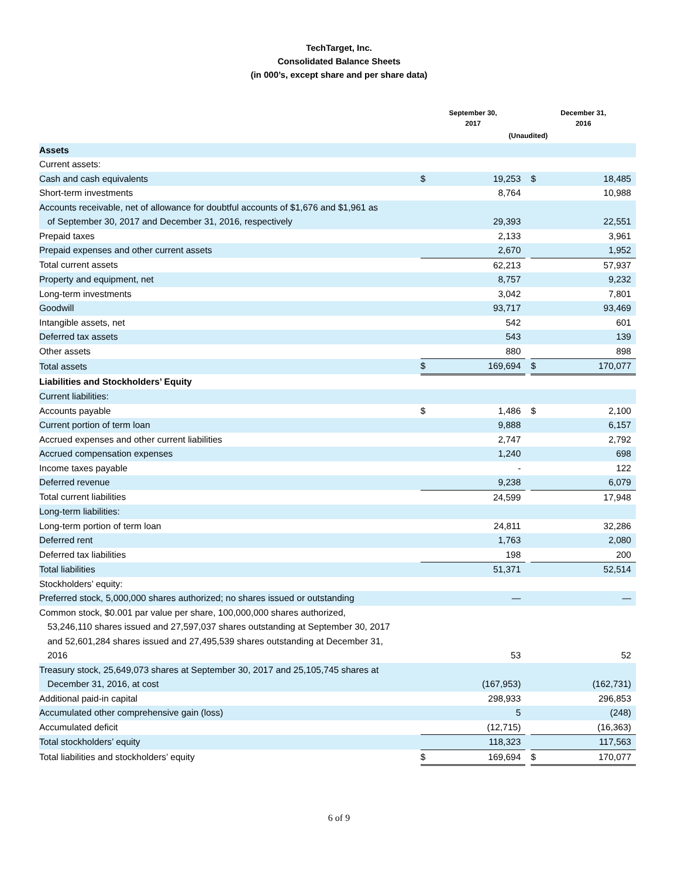TechTarget, Inc.
Consolidated Balance Sheets
(in 000’s, except share and per share data)
| | September 30, 2017 | | | December 31, 2016 | |
| --- | --- | --- | --- | --- | --- |
| | (Unaudited) | | | | |
| Assets | | | | | |
| Current assets: | | | | | |
| Cash and cash equivalents | $ | 19,253 | | $ | 18,485 |
| Short-term investments | | 8,764 | | | 10,988 |
| Accounts receivable, net of allowance for doubtful accounts of $1,676 and $1,961 as of September 30, 2017 and December 31, 2016, respectively | | 29,393 | | | 22,551 |
| Prepaid taxes | | 2,133 | | | 3,961 |
| Prepaid expenses and other current assets | | 2,670 | | | 1,952 |
| Total current assets | | 62,213 | | | 57,937 |
| Property and equipment, net | | 8,757 | | | 9,232 |
| Long-term investments | | 3,042 | | | 7,801 |
| Goodwill | | 93,717 | | | 93,469 |
| Intangible assets, net | | 542 | | | 601 |
| Deferred tax assets | | 543 | | | 139 |
| Other assets | | 880 | | | 898 |
| Total assets | $ | 169,694 | | $ | 170,077 |
| Liabilities and Stockholders’ Equity | | | | | |
| Current liabilities: | | | | | |
| Accounts payable | $ | 1,486 | | $ | 2,100 |
| Current portion of term loan | | 9,888 | | | 6,157 |
| Accrued expenses and other current liabilities | | 2,747 | | | 2,792 |
| Accrued compensation expenses | | 1,240 | | | 698 |
| Income taxes payable | | - | | | 122 |
| Deferred revenue | | 9,238 | | | 6,079 |
| Total current liabilities | | 24,599 | | | 17,948 |
| Long-term liabilities: | | | | | |
| Long-term portion of term loan | | 24,811 | | | 32,286 |
| Deferred rent | | 1,763 | | | 2,080 |
| Deferred tax liabilities | | 198 | | | 200 |
| Total liabilities | | 51,371 | | | 52,514 |
| Stockholders’ equity: | | | | | |
| Preferred stock, 5,000,000 shares authorized; no shares issued or outstanding | | — | | | — |
| Common stock, $0.001 par value per share, 100,000,000 shares authorized, 53,246,110 shares issued and 27,597,037 shares outstanding at September 30, 2017 and 52,601,284 shares issued and 27,495,539 shares outstanding at December 31, 2016 | | 53 | | | 52 |
| Treasury stock, 25,649,073 shares at September 30, 2017 and 25,105,745 shares at December 31, 2016, at cost | | (167,953) | | | (162,731) |
| Additional paid-in capital | | 298,933 | | | 296,853 |
| Accumulated other comprehensive gain (loss) | | 5 | | | (248) |
| Accumulated deficit | | (12,715) | | | (16,363) |
| Total stockholders’ equity | | 118,323 | | | 117,563 |
| Total liabilities and stockholders’ equity | $ | 169,694 | | $ | 170,077 |
6 of 9